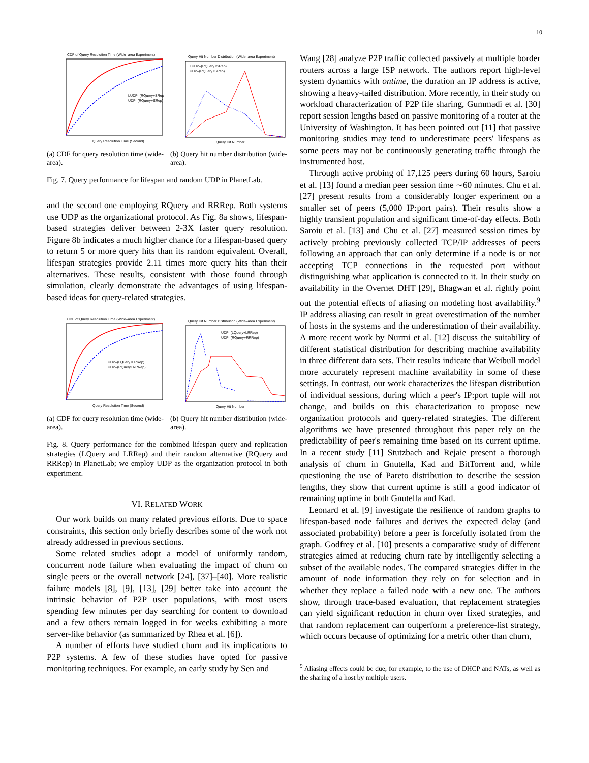10
CDF of Query Resolution Time (Wide–area Experiment)
Query Resolution Time (Second)
LUDP–(RQuery+SRep)
UDP–(RQuery+SRep)
(a) CDF for query resolution time (wide-area).
Query Hit Number Distribution (Wide–area Experiment)
LUDP–(RQuery+SRep)
UDP–(RQuery+SRep)
Query Hit Number
(b) Query hit number distribution (wide-area).
Fig. 7. Query performance for lifespan and random UDP in PlanetLab.
and the second one employing RQuery and RRRep. Both systems use UDP as the organizational protocol. As Fig. 8a shows, lifespan-based strategies deliver between 2-3X faster query resolution. Figure 8b indicates a much higher chance for a lifespan-based query to return 5 or more query hits than its random equivalent. Overall, lifespan strategies provide 2.11 times more query hits than their alternatives. These results, consistent with those found through simulation, clearly demonstrate the advantages of using lifespan-based ideas for query-related strategies.
CDF of Query Resolution Time (Wide–area Experiment)
Query Resolution Time (Second)
UDP–(LQuery+LRRep)
UDP–(RQuery+RRRep)
(a) CDF for query resolution time (wide-area).
Query Hit Number Distribution (Wide–area Experiment)
UDP–(LQuery+LRRep)
UDP–(RQuery+RRRep)
Query Hit Number
(b) Query hit number distribution (wide-area).
Fig. 8. Query performance for the combined lifespan query and replication strategies (LQuery and LRRep) and their random alternative (RQuery and RRRep) in PlanetLab; we employ UDP as the organization protocol in both experiment.
VI. RELATED WORK
Our work builds on many related previous efforts. Due to space constraints, this section only briefly describes some of the work not already addressed in previous sections.
Some related studies adopt a model of uniformly random, concurrent node failure when evaluating the impact of churn on single peers or the overall network [24], [37]–[40]. More realistic failure models [8], [9], [13], [29] better take into account the intrinsic behavior of P2P user populations, with most users spending few minutes per day searching for content to download and a few others remain logged in for weeks exhibiting a more server-like behavior (as summarized by Rhea et al. [6]).
A number of efforts have studied churn and its implications to P2P systems. A few of these studies have opted for passive monitoring techniques. For example, an early study by Sen and
Wang [28] analyze P2P traffic collected passively at multiple border routers across a large ISP network. The authors report high-level system dynamics with ontime, the duration an IP address is active, showing a heavy-tailed distribution. More recently, in their study on workload characterization of P2P file sharing, Gummadi et al. [30] report session lengths based on passive monitoring of a router at the University of Washington. It has been pointed out [11] that passive monitoring studies may tend to underestimate peers' lifespans as some peers may not be continuously generating traffic through the instrumented host.
Through active probing of 17,125 peers during 60 hours, Saroiu et al. [13] found a median peer session time ∼60 minutes. Chu et al. [27] present results from a considerably longer experiment on a smaller set of peers (5,000 IP:port pairs). Their results show a highly transient population and significant time-of-day effects. Both Saroiu et al. [13] and Chu et al. [27] measured session times by actively probing previously collected TCP/IP addresses of peers following an approach that can only determine if a node is or not accepting TCP connections in the requested port without distinguishing what application is connected to it. In their study on availability in the Overnet DHT [29], Bhagwan et al. rightly point out the potential effects of aliasing on modeling host availability.<sup>9</sup> IP address aliasing can result in great overestimation of the number of hosts in the systems and the underestimation of their availability. A more recent work by Nurmi et al. [12] discuss the suitability of different statistical distribution for describing machine availability in three different data sets. Their results indicate that Weibull model more accurately represent machine availability in some of these settings. In contrast, our work characterizes the lifespan distribution of individual sessions, during which a peer's IP:port tuple will not change, and builds on this characterization to propose new organization protocols and query-related strategies. The different algorithms we have presented throughout this paper rely on the predictability of peer's remaining time based on its current uptime. In a recent study [11] Stutzbach and Rejaie present a thorough analysis of churn in Gnutella, Kad and BitTorrent and, while questioning the use of Pareto distribution to describe the session lengths, they show that current uptime is still a good indicator of remaining uptime in both Gnutella and Kad.
Leonard et al. [9] investigate the resilience of random graphs to lifespan-based node failures and derives the expected delay (and associated probability) before a peer is forcefully isolated from the graph. Godfrey et al. [10] presents a comparative study of different strategies aimed at reducing churn rate by intelligently selecting a subset of the available nodes. The compared strategies differ in the amount of node information they rely on for selection and in whether they replace a failed node with a new one. The authors show, through trace-based evaluation, that replacement strategies can yield significant reduction in churn over fixed strategies, and that random replacement can outperform a preference-list strategy, which occurs because of optimizing for a metric other than churn,
<sup>9</sup> Aliasing effects could be due, for example, to the use of DHCP and NATs, as well as the sharing of a host by multiple users.